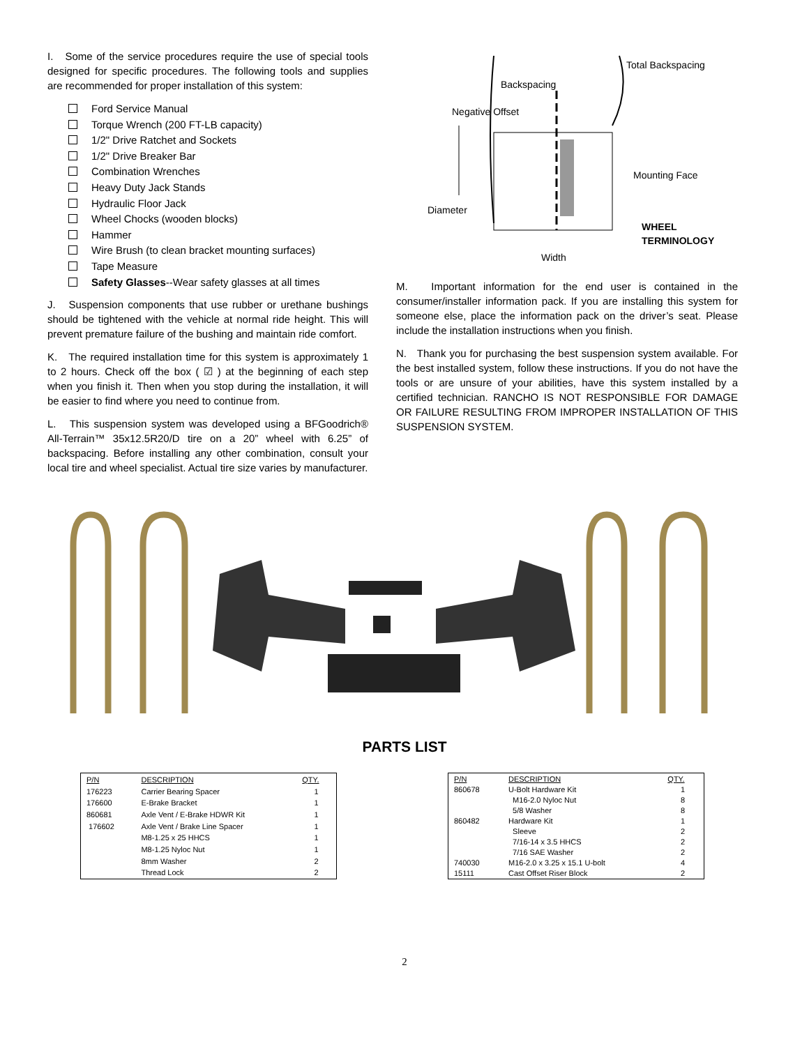I. Some of the service procedures require the use of special tools designed for specific procedures. The following tools and supplies are recommended for proper installation of this system:
Ford Service Manual
Torque Wrench (200 FT-LB capacity)
1/2" Drive Ratchet and Sockets
1/2" Drive Breaker Bar
Combination Wrenches
Heavy Duty Jack Stands
Hydraulic Floor Jack
Wheel Chocks (wooden blocks)
Hammer
Wire Brush (to clean bracket mounting surfaces)
Tape Measure
Safety Glasses--Wear safety glasses at all times
J. Suspension components that use rubber or urethane bushings should be tightened with the vehicle at normal ride height. This will prevent premature failure of the bushing and maintain ride comfort.
K. The required installation time for this system is approximately 1 to 2 hours. Check off the box ( ☑ ) at the beginning of each step when you finish it. Then when you stop during the installation, it will be easier to find where you need to continue from.
L. This suspension system was developed using a BFGoodrich® All-Terrain™ 35x12.5R20/D tire on a 20” wheel with 6.25” of backspacing. Before installing any other combination, consult your local tire and wheel specialist. Actual tire size varies by manufacturer.
Total Backspacing
Backspacing
Negative Offset
Mounting Face
Diameter
WHEEL
TERMINOLOGY
Width
M. Important information for the end user is contained in the consumer/installer information pack. If you are installing this system for someone else, place the information pack on the driver’s seat. Please include the installation instructions when you finish.
N. Thank you for purchasing the best suspension system available. For the best installed system, follow these instructions. If you do not have the tools or are unsure of your abilities, have this system installed by a certified technician. RANCHO IS NOT RESPONSIBLE FOR DAMAGE OR FAILURE RESULTING FROM IMPROPER INSTALLATION OF THIS SUSPENSION SYSTEM.
PARTS LIST
| P/N | DESCRIPTION | QTY. |
| --- | --- | --- |
| 176223 | Carrier Bearing Spacer | 1 |
| 176600 | E-Brake Bracket | 1 |
| 860681 | Axle Vent / E-Brake HDWR Kit | 1 |
| 176602 | Axle Vent / Brake Line Spacer | 1 |
| | M8-1.25 x 25 HHCS | 1 |
| | M8-1.25 Nyloc Nut | 1 |
| | 8mm Washer | 2 |
| | Thread Lock | 2 |
| P/N | DESCRIPTION | QTY. |
| --- | --- | --- |
| 860678 | U-Bolt Hardware Kit | 1 |
| | M16-2.0 Nyloc Nut | 8 |
| | 5/8 Washer | 8 |
| 860482 | Hardware Kit | 1 |
| | Sleeve | 2 |
| | 7/16-14 x 3.5 HHCS | 2 |
| | 7/16 SAE Washer | 2 |
| 740030 | M16-2.0 x 3.25 x 15.1 U-bolt | 4 |
| 15111 | Cast Offset Riser Block | 2 |
2